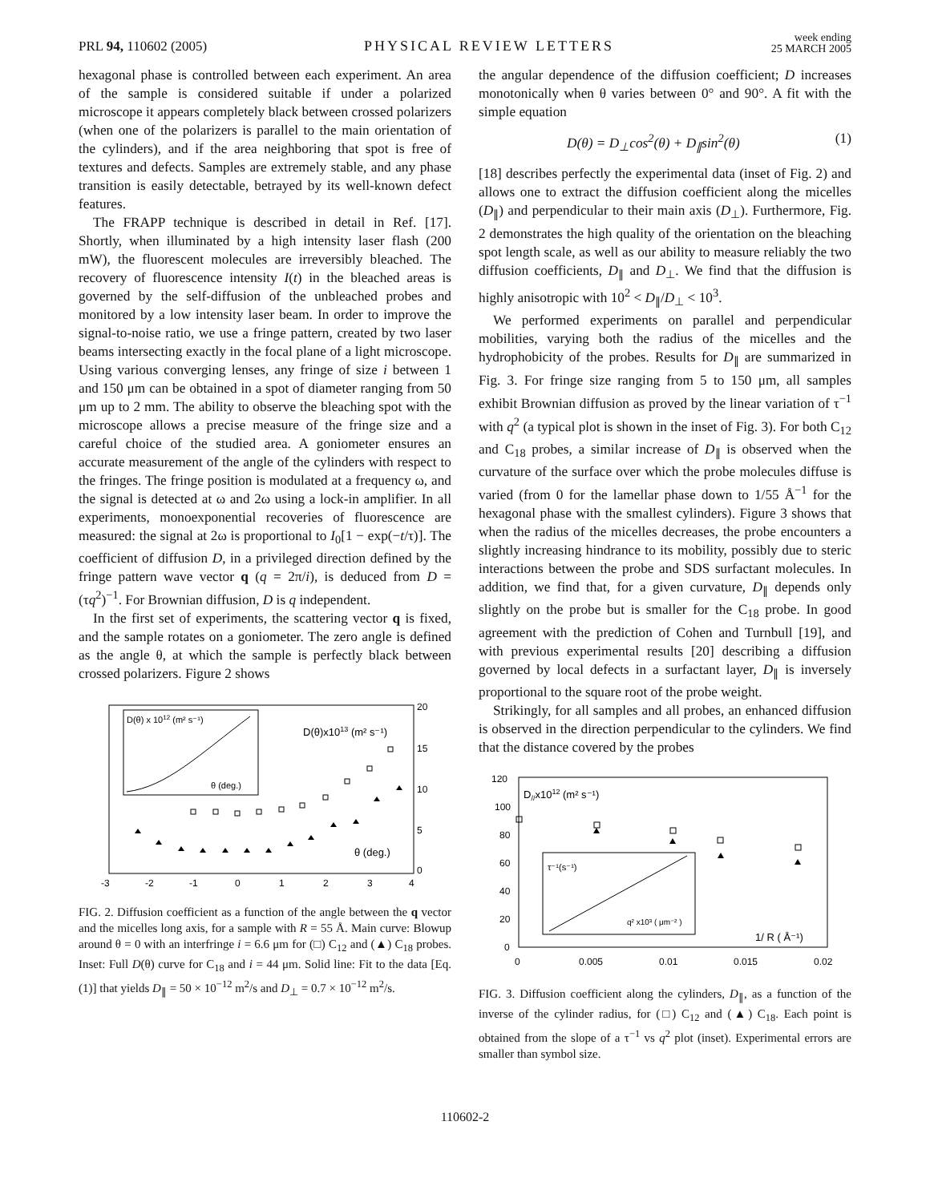PRL 94, 110602 (2005) PHYSICAL REVIEW LETTERS week ending
25 MARCH 2005
hexagonal phase is controlled between each experiment. An area of the sample is considered suitable if under a polarized microscope it appears completely black between crossed polarizers (when one of the polarizers is parallel to the main orientation of the cylinders), and if the area neighboring that spot is free of textures and defects. Samples are extremely stable, and any phase transition is easily detectable, betrayed by its well-known defect features.
The FRAPP technique is described in detail in Ref. [17]. Shortly, when illuminated by a high intensity laser flash (200 mW), the fluorescent molecules are irreversibly bleached. The recovery of fluorescence intensity I(t) in the bleached areas is governed by the self-diffusion of the unbleached probes and monitored by a low intensity laser beam. In order to improve the signal-to-noise ratio, we use a fringe pattern, created by two laser beams intersecting exactly in the focal plane of a light microscope. Using various converging lenses, any fringe of size i between 1 and 150 μm can be obtained in a spot of diameter ranging from 50 μm up to 2 mm. The ability to observe the bleaching spot with the microscope allows a precise measure of the fringe size and a careful choice of the studied area. A goniometer ensures an accurate measurement of the angle of the cylinders with respect to the fringes. The fringe position is modulated at a frequency ω, and the signal is detected at ω and 2ω using a lock-in amplifier. In all experiments, monoexponential recoveries of fluorescence are measured: the signal at 2ω is proportional to I<sub>0</sub>[1 − exp(−t/τ)]. The coefficient of diffusion D, in a privileged direction defined by the fringe pattern wave vector q (q = 2π/i), is deduced from D = (τq<sup>2</sup>)<sup>−1</sup>. For Brownian diffusion, D is q independent.
In the first set of experiments, the scattering vector q is fixed, and the sample rotates on a goniometer. The zero angle is defined as the angle θ, at which the sample is perfectly black between crossed polarizers. Figure 2 shows
D(θ) x 1012 (m² s⁻¹)
θ (deg.)
D(θ)x1013 (m² s⁻¹)
θ (deg.)
20
15
10
5
0
-3
-2
-1
0
1
2
3
4
FIG. 2. Diffusion coefficient as a function of the angle between the q vector and the micelles long axis, for a sample with R = 55 Å. Main curve: Blowup around θ = 0 with an interfringe i = 6.6 μm for (□) C<sub>12</sub> and (▲) C<sub>18</sub> probes. Inset: Full D(θ) curve for C<sub>18</sub> and i = 44 μm. Solid line: Fit to the data [Eq. (1)] that yields D<sub>∥</sub> = 50 × 10<sup>−12</sup> m<sup>2</sup>/s and D<sub>⊥</sub> = 0.7 × 10<sup>−12</sup> m<sup>2</sup>/s.
the angular dependence of the diffusion coefficient; D increases monotonically when θ varies between 0° and 90°. A fit with the simple equation
D(θ) = D<sub>⊥</sub>cos<sup>2</sup>(θ) + D<sub>∥</sub>sin<sup>2</sup>(θ) (1)
[18] describes perfectly the experimental data (inset of Fig. 2) and allows one to extract the diffusion coefficient along the micelles (D<sub>∥</sub>) and perpendicular to their main axis (D<sub>⊥</sub>). Furthermore, Fig. 2 demonstrates the high quality of the orientation on the bleaching spot length scale, as well as our ability to measure reliably the two diffusion coefficients, D<sub>∥</sub> and D<sub>⊥</sub>. We find that the diffusion is highly anisotropic with 10<sup>2</sup> < D<sub>∥</sub>/D<sub>⊥</sub> < 10<sup>3</sup>.
We performed experiments on parallel and perpendicular mobilities, varying both the radius of the micelles and the hydrophobicity of the probes. Results for D<sub>∥</sub> are summarized in Fig. 3. For fringe size ranging from 5 to 150 μm, all samples exhibit Brownian diffusion as proved by the linear variation of τ<sup>−1</sup> with q<sup>2</sup> (a typical plot is shown in the inset of Fig. 3). For both C<sub>12</sub> and C<sub>18</sub> probes, a similar increase of D<sub>∥</sub> is observed when the curvature of the surface over which the probe molecules diffuse is varied (from 0 for the lamellar phase down to 1/55 Å<sup>−1</sup> for the hexagonal phase with the smallest cylinders). Figure 3 shows that when the radius of the micelles decreases, the probe encounters a slightly increasing hindrance to its mobility, possibly due to steric interactions between the probe and SDS surfactant molecules. In addition, we find that, for a given curvature, D<sub>∥</sub> depends only slightly on the probe but is smaller for the C<sub>18</sub> probe. In good agreement with the prediction of Cohen and Turnbull [19], and with previous experimental results [20] describing a diffusion governed by local defects in a surfactant layer, D<sub>∥</sub> is inversely proportional to the square root of the probe weight.
Strikingly, for all samples and all probes, an enhanced diffusion is observed in the direction perpendicular to the cylinders. We find that the distance covered by the probes
D//x1012 (m² s⁻¹)
120
100
80
60
40
20
0
0
0.005
0.01
0.015
0.02
1/ R ( Å⁻¹)
τ⁻¹(s⁻¹)
q² x10³ ( μm⁻² )
FIG. 3. Diffusion coefficient along the cylinders, D<sub>∥</sub>, as a function of the inverse of the cylinder radius, for (□) C<sub>12</sub> and (▲) C<sub>18</sub>. Each point is obtained from the slope of a τ<sup>−1</sup> vs q<sup>2</sup> plot (inset). Experimental errors are smaller than symbol size.
110602-2